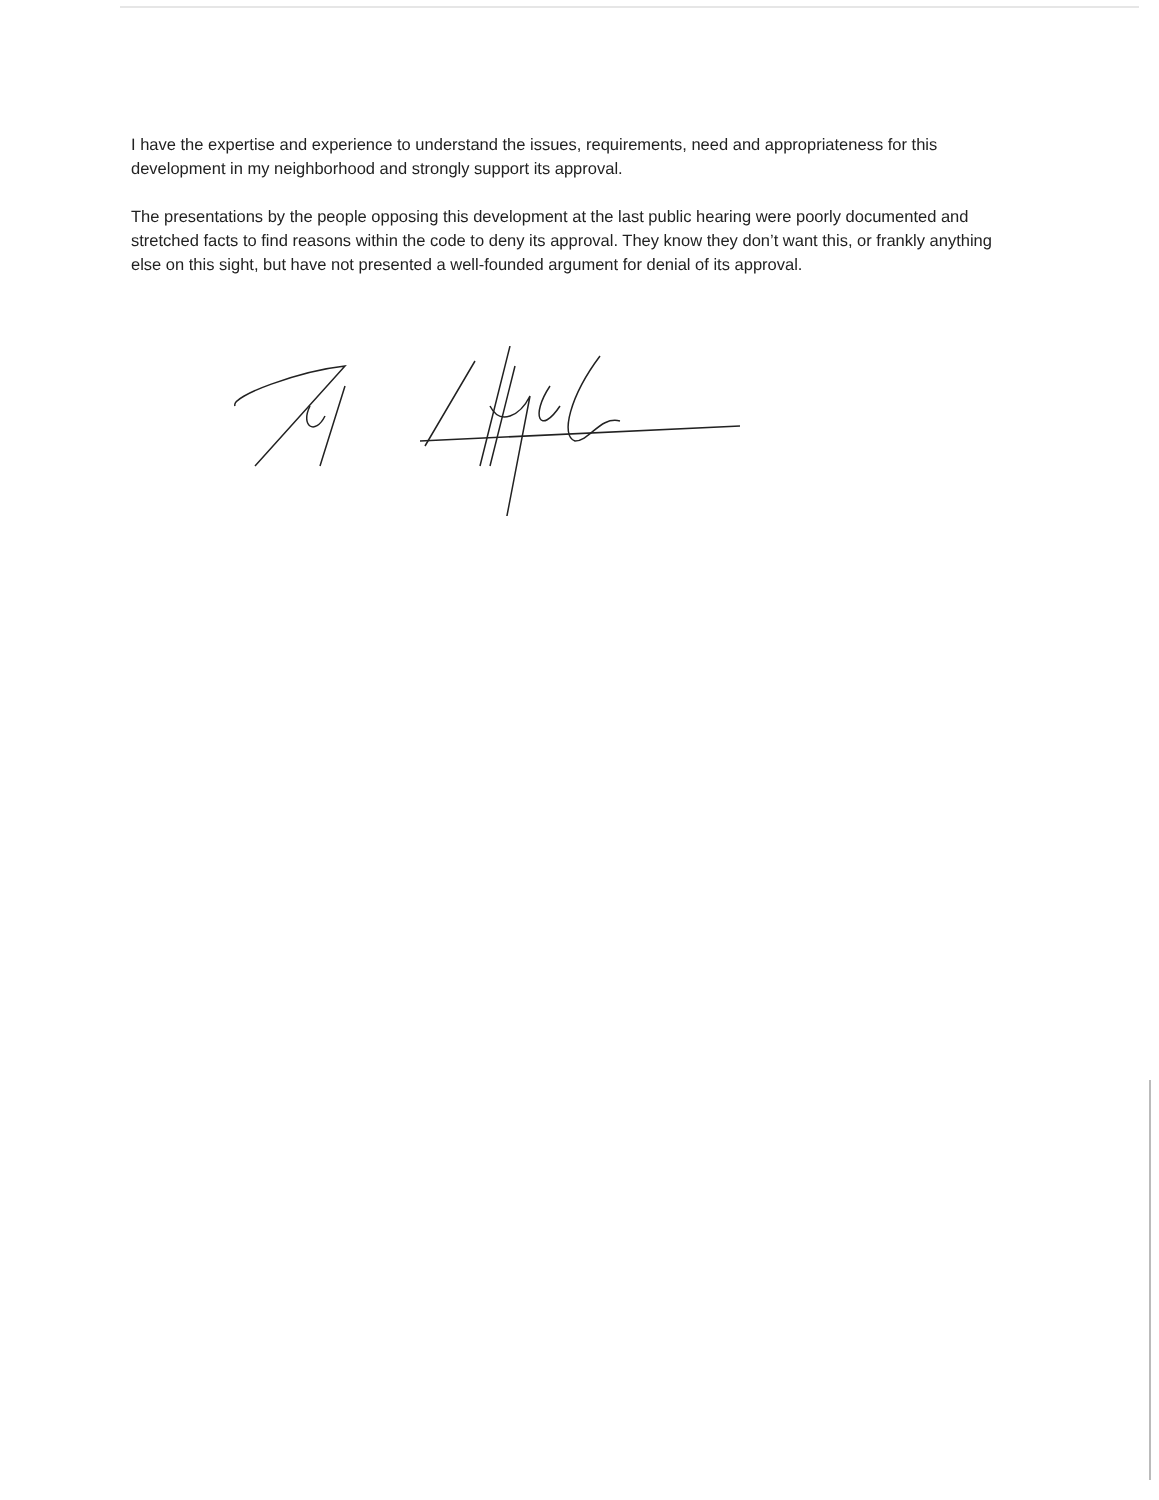I have the expertise and experience to understand the issues, requirements, need and appropriateness for this development in my neighborhood and strongly support its approval.
The presentations by the people opposing this development at the last public hearing were poorly documented and stretched facts to find reasons within the code to deny its approval. They know they don’t want this, or frankly anything else on this sight, but have not presented a well-founded argument for denial of its approval.